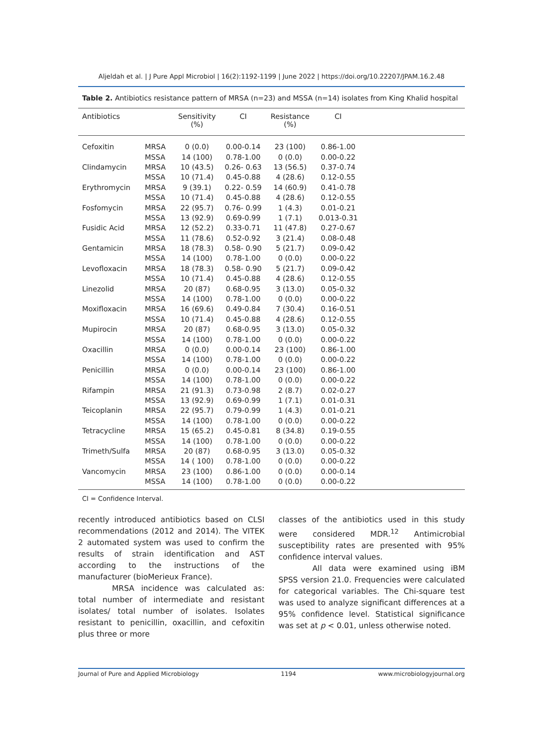Aljeldah et al. | J Pure Appl Microbiol | 16(2):1192-1199 | June 2022 | https://doi.org/10.22207/JPAM.16.2.48
Table 2. Antibiotics resistance pattern of MRSA (n=23) and MSSA (n=14) isolates from King Khalid hospital
| Antibiotics | | Sensitivity (%) | CI | Resistance (%) | CI | |
| --- | --- | --- | --- | --- | --- | --- |
| Cefoxitin | MRSA | 0 (0.0) | 0.00-0.14 | 23 (100) | 0.86-1.00 | |
| | MSSA | 14 (100) | 0.78-1.00 | 0 (0.0) | 0.00-0.22 | |
| Clindamycin | MRSA | 10 (43.5) | 0.26- 0.63 | 13 (56.5) | 0.37-0.74 | |
| | MSSA | 10 (71.4) | 0.45-0.88 | 4 (28.6) | 0.12-0.55 | |
| Erythromycin | MRSA | 9 (39.1) | 0.22- 0.59 | 14 (60.9) | 0.41-0.78 | |
| | MSSA | 10 (71.4) | 0.45-0.88 | 4 (28.6) | 0.12-0.55 | |
| Fosfomycin | MRSA | 22 (95.7) | 0.76- 0.99 | 1 (4.3) | 0.01-0.21 | |
| | MSSA | 13 (92.9) | 0.69-0.99 | 1 (7.1) | 0.013-0.31 | |
| Fusidic Acid | MRSA | 12 (52.2) | 0.33-0.71 | 11 (47.8) | 0.27-0.67 | |
| | MSSA | 11 (78.6) | 0.52-0.92 | 3 (21.4) | 0.08-0.48 | |
| Gentamicin | MRSA | 18 (78.3) | 0.58- 0.90 | 5 (21.7) | 0.09-0.42 | |
| | MSSA | 14 (100) | 0.78-1.00 | 0 (0.0) | 0.00-0.22 | |
| Levofloxacin | MRSA | 18 (78.3) | 0.58- 0.90 | 5 (21.7) | 0.09-0.42 | |
| | MSSA | 10 (71.4) | 0.45-0.88 | 4 (28.6) | 0.12-0.55 | |
| Linezolid | MRSA | 20 (87) | 0.68-0.95 | 3 (13.0) | 0.05-0.32 | |
| | MSSA | 14 (100) | 0.78-1.00 | 0 (0.0) | 0.00-0.22 | |
| Moxifloxacin | MRSA | 16 (69.6) | 0.49-0.84 | 7 (30.4) | 0.16-0.51 | |
| | MSSA | 10 (71.4) | 0.45-0.88 | 4 (28.6) | 0.12-0.55 | |
| Mupirocin | MRSA | 20 (87) | 0.68-0.95 | 3 (13.0) | 0.05-0.32 | |
| | MSSA | 14 (100) | 0.78-1.00 | 0 (0.0) | 0.00-0.22 | |
| Oxacillin | MRSA | 0 (0.0) | 0.00-0.14 | 23 (100) | 0.86-1.00 | |
| | MSSA | 14 (100) | 0.78-1.00 | 0 (0.0) | 0.00-0.22 | |
| Penicillin | MRSA | 0 (0.0) | 0.00-0.14 | 23 (100) | 0.86-1.00 | |
| | MSSA | 14 (100) | 0.78-1.00 | 0 (0.0) | 0.00-0.22 | |
| Rifampin | MRSA | 21 (91.3) | 0.73-0.98 | 2 (8.7) | 0.02-0.27 | |
| | MSSA | 13 (92.9) | 0.69-0.99 | 1 (7.1) | 0.01-0.31 | |
| Teicoplanin | MRSA | 22 (95.7) | 0.79-0.99 | 1 (4.3) | 0.01-0.21 | |
| | MSSA | 14 (100) | 0.78-1.00 | 0 (0.0) | 0.00-0.22 | |
| Tetracycline | MRSA | 15 (65.2) | 0.45-0.81 | 8 (34.8) | 0.19-0.55 | |
| | MSSA | 14 (100) | 0.78-1.00 | 0 (0.0) | 0.00-0.22 | |
| Trimeth/Sulfa | MRSA | 20 (87) | 0.68-0.95 | 3 (13.0) | 0.05-0.32 | |
| | MSSA | 14 ( 100) | 0.78-1.00 | 0 (0.0) | 0.00-0.22 | |
| Vancomycin | MRSA | 23 (100) | 0.86-1.00 | 0 (0.0) | 0.00-0.14 | |
| | MSSA | 14 (100) | 0.78-1.00 | 0 (0.0) | 0.00-0.22 | |
CI = Confidence Interval.
recently introduced antibiotics based on CLSI recommendations (2012 and 2014). The VITEK 2 automated system was used to confirm the results of strain identification and AST according to the instructions of the manufacturer (bioMerieux France).
MRSA incidence was calculated as: total number of intermediate and resistant isolates/ total number of isolates. Isolates resistant to penicillin, oxacillin, and cefoxitin plus three or more
classes of the antibiotics used in this study were considered MDR.<sup>12</sup> Antimicrobial susceptibility rates are presented with 95% confidence interval values.
All data were examined using iBM SPSS version 21.0. Frequencies were calculated for categorical variables. The Chi-square test was used to analyze significant differences at a 95% confidence level. Statistical significance was set at p < 0.01, unless otherwise noted.
Journal of Pure and Applied Microbiology 1194 www.microbiologyjournal.org